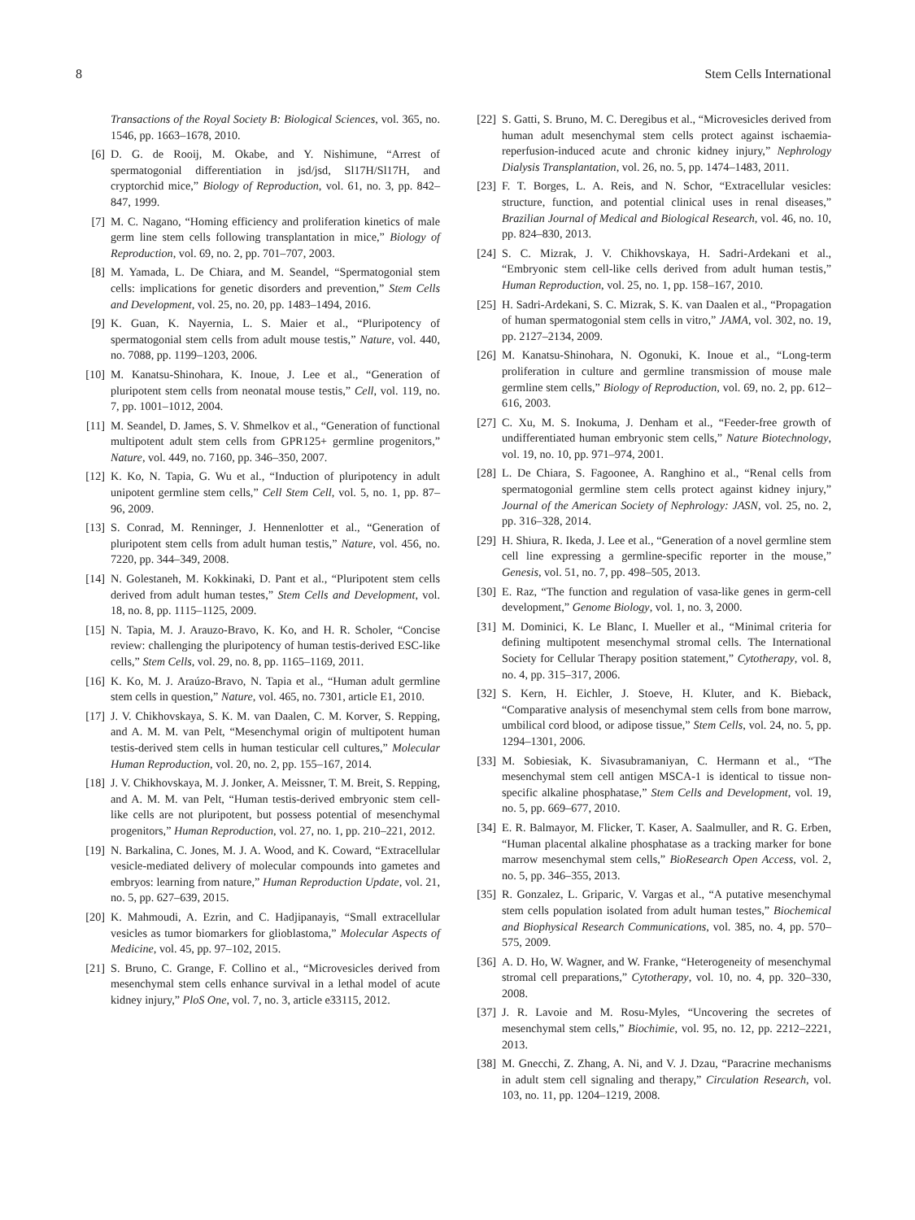8 Stem Cells International
Transactions of the Royal Society B: Biological Sciences, vol. 365, no. 1546, pp. 1663–1678, 2010.
[6] D. G. de Rooij, M. Okabe, and Y. Nishimune, “Arrest of spermatogonial differentiation in jsd/jsd, Sl17H/Sl17H, and cryptorchid mice,” Biology of Reproduction, vol. 61, no. 3, pp. 842–847, 1999.
[7] M. C. Nagano, “Homing efficiency and proliferation kinetics of male germ line stem cells following transplantation in mice,” Biology of Reproduction, vol. 69, no. 2, pp. 701–707, 2003.
[8] M. Yamada, L. De Chiara, and M. Seandel, “Spermatogonial stem cells: implications for genetic disorders and prevention,” Stem Cells and Development, vol. 25, no. 20, pp. 1483–1494, 2016.
[9] K. Guan, K. Nayernia, L. S. Maier et al., “Pluripotency of spermatogonial stem cells from adult mouse testis,” Nature, vol. 440, no. 7088, pp. 1199–1203, 2006.
[10] M. Kanatsu-Shinohara, K. Inoue, J. Lee et al., “Generation of pluripotent stem cells from neonatal mouse testis,” Cell, vol. 119, no. 7, pp. 1001–1012, 2004.
[11] M. Seandel, D. James, S. V. Shmelkov et al., “Generation of functional multipotent adult stem cells from GPR125+ germline progenitors,” Nature, vol. 449, no. 7160, pp. 346–350, 2007.
[12] K. Ko, N. Tapia, G. Wu et al., “Induction of pluripotency in adult unipotent germline stem cells,” Cell Stem Cell, vol. 5, no. 1, pp. 87–96, 2009.
[13] S. Conrad, M. Renninger, J. Hennenlotter et al., “Generation of pluripotent stem cells from adult human testis,” Nature, vol. 456, no. 7220, pp. 344–349, 2008.
[14] N. Golestaneh, M. Kokkinaki, D. Pant et al., “Pluripotent stem cells derived from adult human testes,” Stem Cells and Development, vol. 18, no. 8, pp. 1115–1125, 2009.
[15] N. Tapia, M. J. Arauzo-Bravo, K. Ko, and H. R. Scholer, “Concise review: challenging the pluripotency of human testis-derived ESC-like cells,” Stem Cells, vol. 29, no. 8, pp. 1165–1169, 2011.
[16] K. Ko, M. J. Araúzo-Bravo, N. Tapia et al., “Human adult germline stem cells in question,” Nature, vol. 465, no. 7301, article E1, 2010.
[17] J. V. Chikhovskaya, S. K. M. van Daalen, C. M. Korver, S. Repping, and A. M. M. van Pelt, “Mesenchymal origin of multipotent human testis-derived stem cells in human testicular cell cultures,” Molecular Human Reproduction, vol. 20, no. 2, pp. 155–167, 2014.
[18] J. V. Chikhovskaya, M. J. Jonker, A. Meissner, T. M. Breit, S. Repping, and A. M. M. van Pelt, “Human testis-derived embryonic stem cell-like cells are not pluripotent, but possess potential of mesenchymal progenitors,” Human Reproduction, vol. 27, no. 1, pp. 210–221, 2012.
[19] N. Barkalina, C. Jones, M. J. A. Wood, and K. Coward, “Extracellular vesicle-mediated delivery of molecular compounds into gametes and embryos: learning from nature,” Human Reproduction Update, vol. 21, no. 5, pp. 627–639, 2015.
[20] K. Mahmoudi, A. Ezrin, and C. Hadjipanayis, “Small extracellular vesicles as tumor biomarkers for glioblastoma,” Molecular Aspects of Medicine, vol. 45, pp. 97–102, 2015.
[21] S. Bruno, C. Grange, F. Collino et al., “Microvesicles derived from mesenchymal stem cells enhance survival in a lethal model of acute kidney injury,” PloS One, vol. 7, no. 3, article e33115, 2012.
[22] S. Gatti, S. Bruno, M. C. Deregibus et al., “Microvesicles derived from human adult mesenchymal stem cells protect against ischaemia-reperfusion-induced acute and chronic kidney injury,” Nephrology Dialysis Transplantation, vol. 26, no. 5, pp. 1474–1483, 2011.
[23] F. T. Borges, L. A. Reis, and N. Schor, “Extracellular vesicles: structure, function, and potential clinical uses in renal diseases,” Brazilian Journal of Medical and Biological Research, vol. 46, no. 10, pp. 824–830, 2013.
[24] S. C. Mizrak, J. V. Chikhovskaya, H. Sadri-Ardekani et al., “Embryonic stem cell-like cells derived from adult human testis,” Human Reproduction, vol. 25, no. 1, pp. 158–167, 2010.
[25] H. Sadri-Ardekani, S. C. Mizrak, S. K. van Daalen et al., “Propagation of human spermatogonial stem cells in vitro,” JAMA, vol. 302, no. 19, pp. 2127–2134, 2009.
[26] M. Kanatsu-Shinohara, N. Ogonuki, K. Inoue et al., “Long-term proliferation in culture and germline transmission of mouse male germline stem cells,” Biology of Reproduction, vol. 69, no. 2, pp. 612–616, 2003.
[27] C. Xu, M. S. Inokuma, J. Denham et al., “Feeder-free growth of undifferentiated human embryonic stem cells,” Nature Biotechnology, vol. 19, no. 10, pp. 971–974, 2001.
[28] L. De Chiara, S. Fagoonee, A. Ranghino et al., “Renal cells from spermatogonial germline stem cells protect against kidney injury,” Journal of the American Society of Nephrology: JASN, vol. 25, no. 2, pp. 316–328, 2014.
[29] H. Shiura, R. Ikeda, J. Lee et al., “Generation of a novel germline stem cell line expressing a germline-specific reporter in the mouse,” Genesis, vol. 51, no. 7, pp. 498–505, 2013.
[30] E. Raz, “The function and regulation of vasa-like genes in germ-cell development,” Genome Biology, vol. 1, no. 3, 2000.
[31] M. Dominici, K. Le Blanc, I. Mueller et al., “Minimal criteria for defining multipotent mesenchymal stromal cells. The International Society for Cellular Therapy position statement,” Cytotherapy, vol. 8, no. 4, pp. 315–317, 2006.
[32] S. Kern, H. Eichler, J. Stoeve, H. Kluter, and K. Bieback, “Comparative analysis of mesenchymal stem cells from bone marrow, umbilical cord blood, or adipose tissue,” Stem Cells, vol. 24, no. 5, pp. 1294–1301, 2006.
[33] M. Sobiesiak, K. Sivasubramaniyan, C. Hermann et al., “The mesenchymal stem cell antigen MSCA-1 is identical to tissue non-specific alkaline phosphatase,” Stem Cells and Development, vol. 19, no. 5, pp. 669–677, 2010.
[34] E. R. Balmayor, M. Flicker, T. Kaser, A. Saalmuller, and R. G. Erben, “Human placental alkaline phosphatase as a tracking marker for bone marrow mesenchymal stem cells,” BioResearch Open Access, vol. 2, no. 5, pp. 346–355, 2013.
[35] R. Gonzalez, L. Griparic, V. Vargas et al., “A putative mesenchymal stem cells population isolated from adult human testes,” Biochemical and Biophysical Research Communications, vol. 385, no. 4, pp. 570–575, 2009.
[36] A. D. Ho, W. Wagner, and W. Franke, “Heterogeneity of mesenchymal stromal cell preparations,” Cytotherapy, vol. 10, no. 4, pp. 320–330, 2008.
[37] J. R. Lavoie and M. Rosu-Myles, “Uncovering the secretes of mesenchymal stem cells,” Biochimie, vol. 95, no. 12, pp. 2212–2221, 2013.
[38] M. Gnecchi, Z. Zhang, A. Ni, and V. J. Dzau, “Paracrine mechanisms in adult stem cell signaling and therapy,” Circulation Research, vol. 103, no. 11, pp. 1204–1219, 2008.